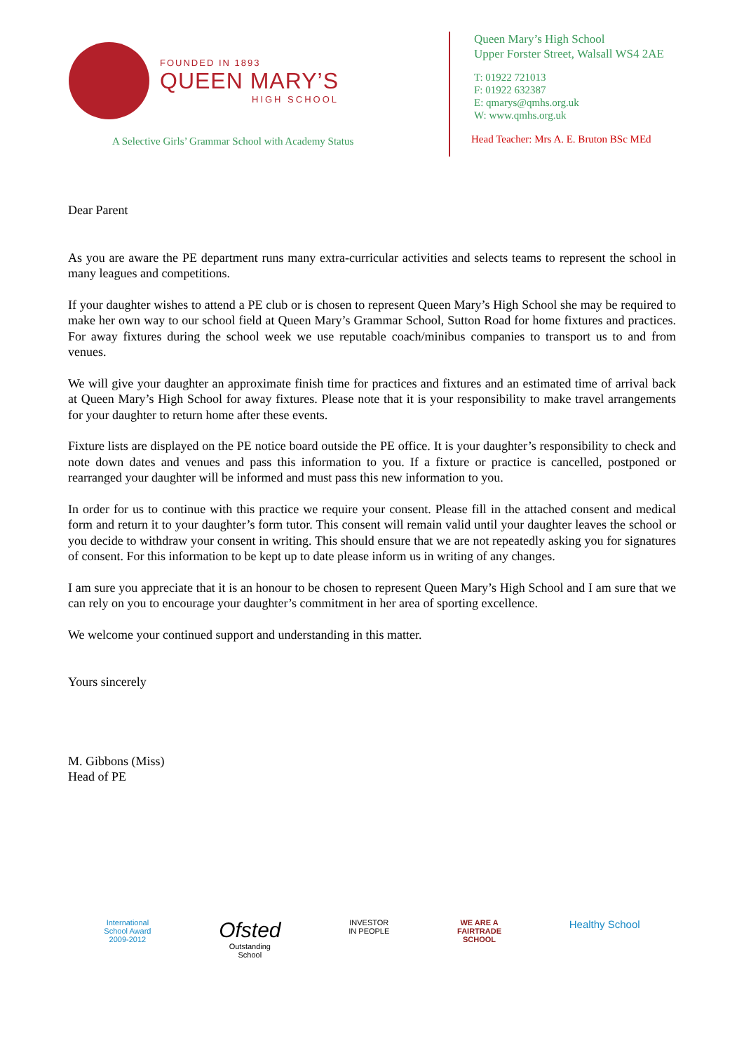FOUNDED IN 1893
QUEEN MARY’S
HIGH SCHOOL
A Selective Girls’ Grammar School with Academy Status
Queen Mary’s High School
Upper Forster Street, Walsall WS4 2AE
T: 01922 721013
F: 01922 632387
E: qmarys@qmhs.org.uk
W: www.qmhs.org.uk
Head Teacher: Mrs A. E. Bruton BSc MEd
Dear Parent
As you are aware the PE department runs many extra-curricular activities and selects teams to represent the school in many leagues and competitions.
If your daughter wishes to attend a PE club or is chosen to represent Queen Mary’s High School she may be required to make her own way to our school field at Queen Mary’s Grammar School, Sutton Road for home fixtures and practices. For away fixtures during the school week we use reputable coach/minibus companies to transport us to and from venues.
We will give your daughter an approximate finish time for practices and fixtures and an estimated time of arrival back at Queen Mary’s High School for away fixtures. Please note that it is your responsibility to make travel arrangements for your daughter to return home after these events.
Fixture lists are displayed on the PE notice board outside the PE office. It is your daughter’s responsibility to check and note down dates and venues and pass this information to you. If a fixture or practice is cancelled, postponed or rearranged your daughter will be informed and must pass this new information to you.
In order for us to continue with this practice we require your consent. Please fill in the attached consent and medical form and return it to your daughter’s form tutor. This consent will remain valid until your daughter leaves the school or you decide to withdraw your consent in writing. This should ensure that we are not repeatedly asking you for signatures of consent. For this information to be kept up to date please inform us in writing of any changes.
I am sure you appreciate that it is an honour to be chosen to represent Queen Mary’s High School and I am sure that we can rely on you to encourage your daughter’s commitment in her area of sporting excellence.
We welcome your continued support and understanding in this matter.
Yours sincerely
M. Gibbons (Miss)
Head of PE
International
School Award
2009-2012
Ofsted
Outstanding
School
INVESTOR
IN PEOPLE
WE ARE A
FAIRTRADE
SCHOOL
Healthy School